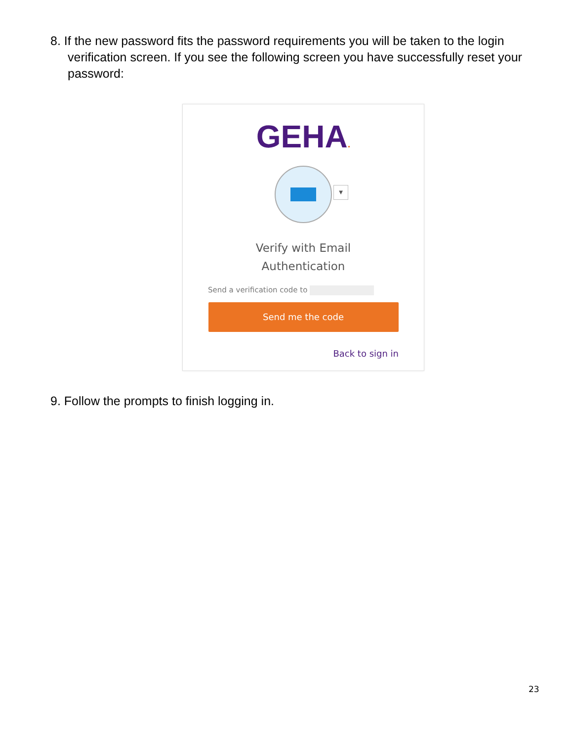8. If the new password fits the password requirements you will be taken to the login verification screen. If you see the following screen you have successfully reset your password:
GEHA.
▼
Verify with Email
Authentication
Send a verification code to
Send me the code
Back to sign in
9. Follow the prompts to finish logging in.
23